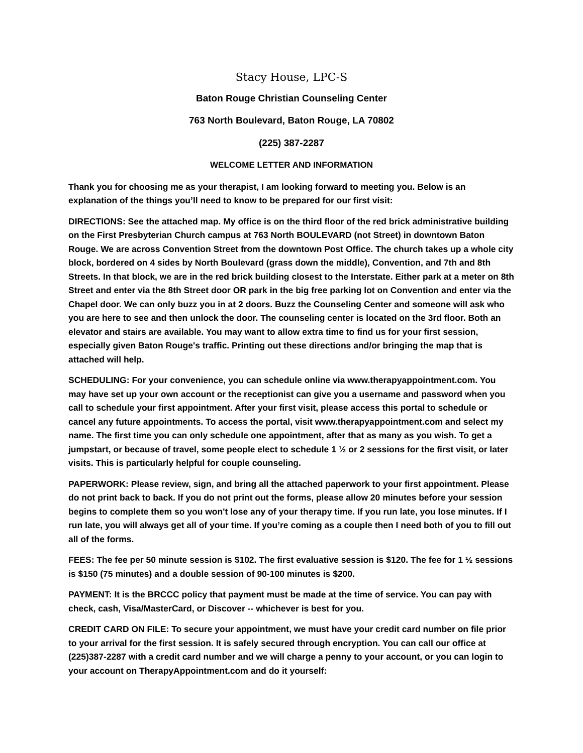Stacy House, LPC-S
Baton Rouge Christian Counseling Center
763 North Boulevard, Baton Rouge, LA 70802
(225) 387-2287
WELCOME LETTER AND INFORMATION
Thank you for choosing me as your therapist, I am looking forward to meeting you. Below is an explanation of the things you’ll need to know to be prepared for our first visit:
DIRECTIONS: See the attached map. My office is on the third floor of the red brick administrative building on the First Presbyterian Church campus at 763 North BOULEVARD (not Street) in downtown Baton Rouge. We are across Convention Street from the downtown Post Office. The church takes up a whole city block, bordered on 4 sides by North Boulevard (grass down the middle), Convention, and 7th and 8th Streets. In that block, we are in the red brick building closest to the Interstate. Either park at a meter on 8th Street and enter via the 8th Street door OR park in the big free parking lot on Convention and enter via the Chapel door. We can only buzz you in at 2 doors. Buzz the Counseling Center and someone will ask who you are here to see and then unlock the door. The counseling center is located on the 3rd floor. Both an elevator and stairs are available. You may want to allow extra time to find us for your first session, especially given Baton Rouge's traffic. Printing out these directions and/or bringing the map that is attached will help.
SCHEDULING: For your convenience, you can schedule online via www.therapyappointment.com. You may have set up your own account or the receptionist can give you a username and password when you call to schedule your first appointment. After your first visit, please access this portal to schedule or cancel any future appointments. To access the portal, visit www.therapyappointment.com and select my name. The first time you can only schedule one appointment, after that as many as you wish. To get a jumpstart, or because of travel, some people elect to schedule 1 ½ or 2 sessions for the first visit, or later visits. This is particularly helpful for couple counseling.
PAPERWORK: Please review, sign, and bring all the attached paperwork to your first appointment. Please do not print back to back. If you do not print out the forms, please allow 20 minutes before your session begins to complete them so you won't lose any of your therapy time. If you run late, you lose minutes. If I run late, you will always get all of your time. If you’re coming as a couple then I need both of you to fill out all of the forms.
FEES: The fee per 50 minute session is $102. The first evaluative session is $120. The fee for 1 ½ sessions is $150 (75 minutes) and a double session of 90-100 minutes is $200.
PAYMENT: It is the BRCCC policy that payment must be made at the time of service. You can pay with check, cash, Visa/MasterCard, or Discover -- whichever is best for you.
CREDIT CARD ON FILE: To secure your appointment, we must have your credit card number on file prior to your arrival for the first session. It is safely secured through encryption. You can call our office at (225)387-2287 with a credit card number and we will charge a penny to your account, or you can login to your account on TherapyAppointment.com and do it yourself: